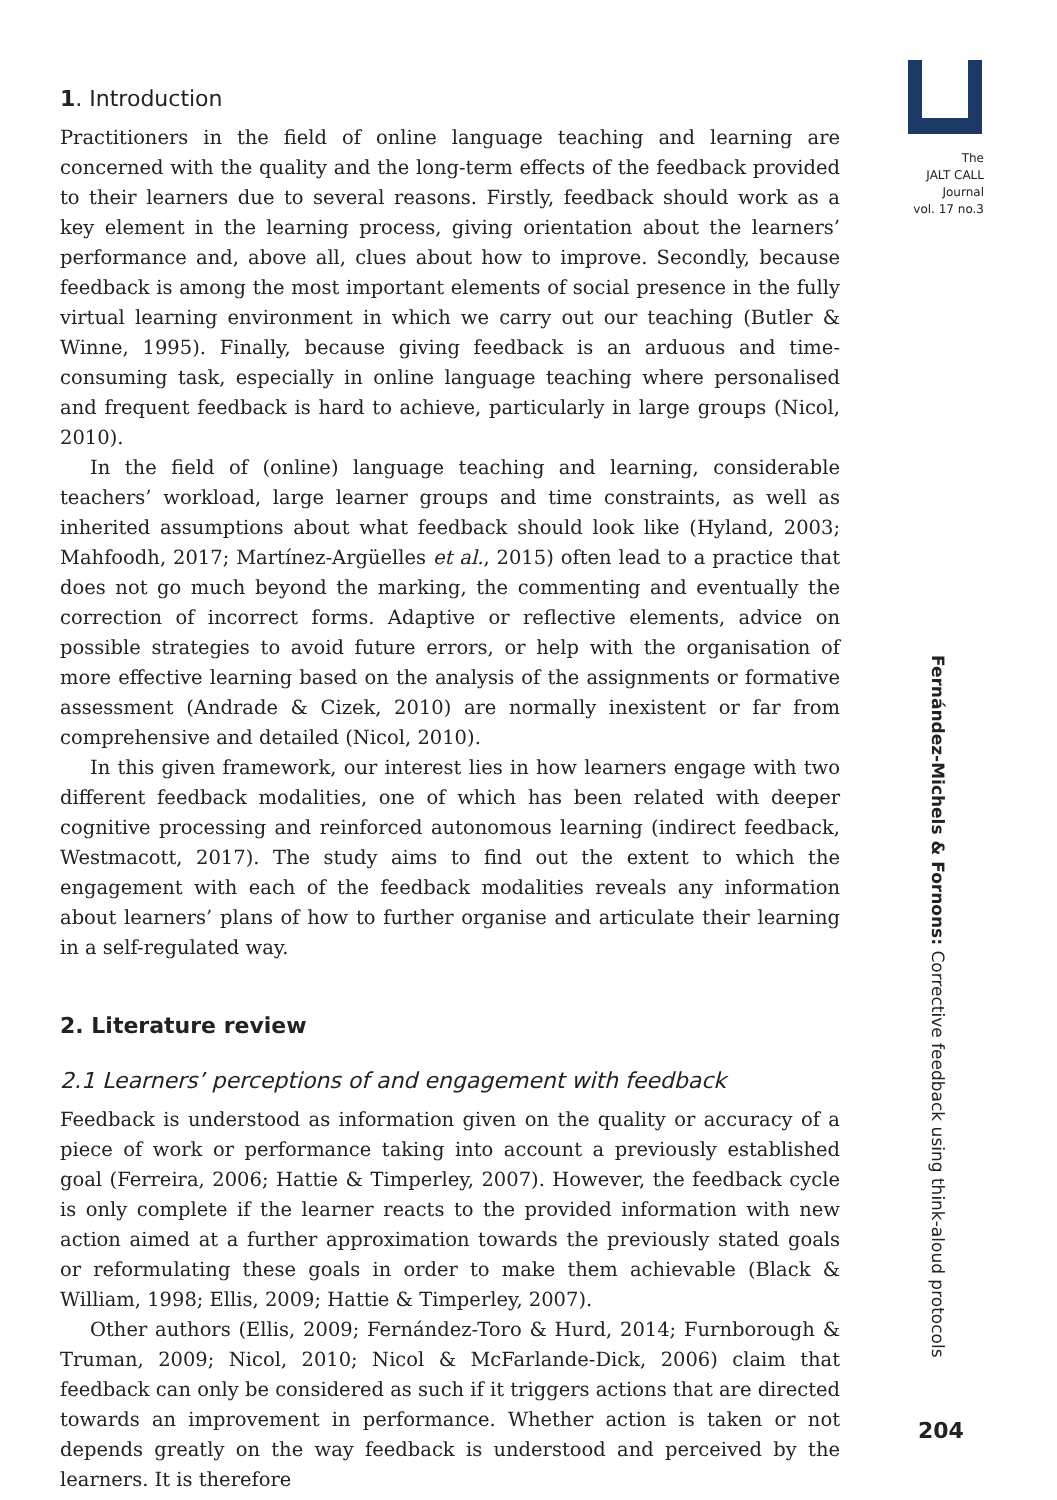The
JALT CALL
Journal
vol. 17 no.3
1. Introduction
Practitioners in the field of online language teaching and learning are concerned with the quality and the long-term effects of the feedback provided to their learners due to several reasons. Firstly, feedback should work as a key element in the learning process, giving orientation about the learners’ performance and, above all, clues about how to improve. Secondly, because feedback is among the most important elements of social presence in the fully virtual learning environment in which we carry out our teaching (Butler & Winne, 1995). Finally, because giving feedback is an arduous and time-consuming task, especially in online language teaching where personalised and frequent feedback is hard to achieve, particularly in large groups (Nicol, 2010).
In the field of (online) language teaching and learning, considerable teachers’ workload, large learner groups and time constraints, as well as inherited assumptions about what feedback should look like (Hyland, 2003; Mahfoodh, 2017; Martínez-Argüelles et al., 2015) often lead to a practice that does not go much beyond the marking, the commenting and eventually the correction of incorrect forms. Adaptive or reflective elements, advice on possible strategies to avoid future errors, or help with the organisation of more effective learning based on the analysis of the assignments or formative assessment (Andrade & Cizek, 2010) are normally inexistent or far from comprehensive and detailed (Nicol, 2010).
In this given framework, our interest lies in how learners engage with two different feedback modalities, one of which has been related with deeper cognitive processing and reinforced autonomous learning (indirect feedback, Westmacott, 2017). The study aims to find out the extent to which the engagement with each of the feedback modalities reveals any information about learners’ plans of how to further organise and articulate their learning in a self-regulated way.
2. Literature review
2.1 Learners’ perceptions of and engagement with feedback
Feedback is understood as information given on the quality or accuracy of a piece of work or performance taking into account a previously established goal (Ferreira, 2006; Hattie & Timperley, 2007). However, the feedback cycle is only complete if the learner reacts to the provided information with new action aimed at a further approximation towards the previously stated goals or reformulating these goals in order to make them achievable (Black & William, 1998; Ellis, 2009; Hattie & Timperley, 2007).
Other authors (Ellis, 2009; Fernández-Toro & Hurd, 2014; Furnborough & Truman, 2009; Nicol, 2010; Nicol & McFarlande-Dick, 2006) claim that feedback can only be considered as such if it triggers actions that are directed towards an improvement in performance. Whether action is taken or not depends greatly on the way feedback is understood and perceived by the learners. It is therefore
Fernández-Michels & Fornons: Corrective feedback using think-aloud protocols
204